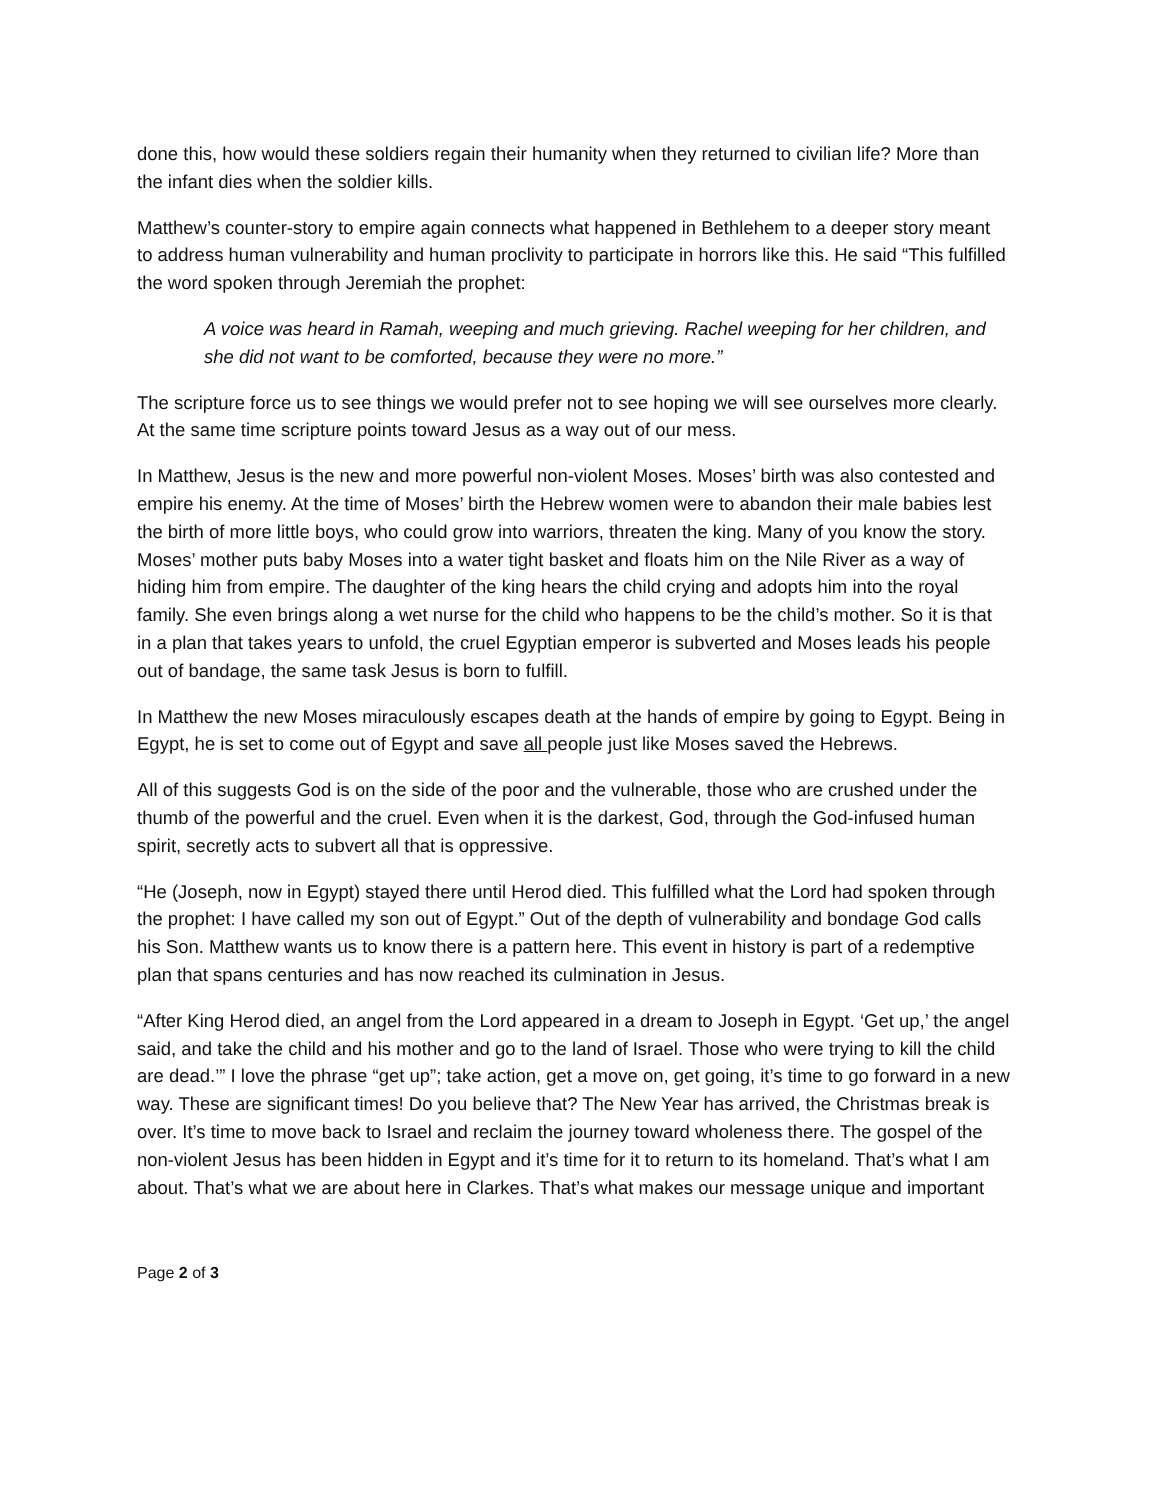done this, how would these soldiers regain their humanity when they returned to civilian life? More than the infant dies when the soldier kills.
Matthew’s counter-story to empire again connects what happened in Bethlehem to a deeper story meant to address human vulnerability and human proclivity to participate in horrors like this. He said “This fulfilled the word spoken through Jeremiah the prophet:
A voice was heard in Ramah, weeping and much grieving. Rachel weeping for her children, and she did not want to be comforted, because they were no more.”
The scripture force us to see things we would prefer not to see hoping we will see ourselves more clearly. At the same time scripture points toward Jesus as a way out of our mess.
In Matthew, Jesus is the new and more powerful non-violent Moses. Moses’ birth was also contested and empire his enemy. At the time of Moses’ birth the Hebrew women were to abandon their male babies lest the birth of more little boys, who could grow into warriors, threaten the king. Many of you know the story. Moses’ mother puts baby Moses into a water tight basket and floats him on the Nile River as a way of hiding him from empire. The daughter of the king hears the child crying and adopts him into the royal family. She even brings along a wet nurse for the child who happens to be the child’s mother. So it is that in a plan that takes years to unfold, the cruel Egyptian emperor is subverted and Moses leads his people out of bandage, the same task Jesus is born to fulfill.
In Matthew the new Moses miraculously escapes death at the hands of empire by going to Egypt. Being in Egypt, he is set to come out of Egypt and save all people just like Moses saved the Hebrews.
All of this suggests God is on the side of the poor and the vulnerable, those who are crushed under the thumb of the powerful and the cruel. Even when it is the darkest, God, through the God-infused human spirit, secretly acts to subvert all that is oppressive.
“He (Joseph, now in Egypt) stayed there until Herod died. This fulfilled what the Lord had spoken through the prophet: I have called my son out of Egypt.” Out of the depth of vulnerability and bondage God calls his Son. Matthew wants us to know there is a pattern here. This event in history is part of a redemptive plan that spans centuries and has now reached its culmination in Jesus.
“After King Herod died, an angel from the Lord appeared in a dream to Joseph in Egypt. ‘Get up,’ the angel said, and take the child and his mother and go to the land of Israel. Those who were trying to kill the child are dead.’” I love the phrase “get up”; take action, get a move on, get going, it’s time to go forward in a new way. These are significant times! Do you believe that? The New Year has arrived, the Christmas break is over. It’s time to move back to Israel and reclaim the journey toward wholeness there. The gospel of the non-violent Jesus has been hidden in Egypt and it’s time for it to return to its homeland. That’s what I am about. That’s what we are about here in Clarkes. That’s what makes our message unique and important
Page 2 of 3